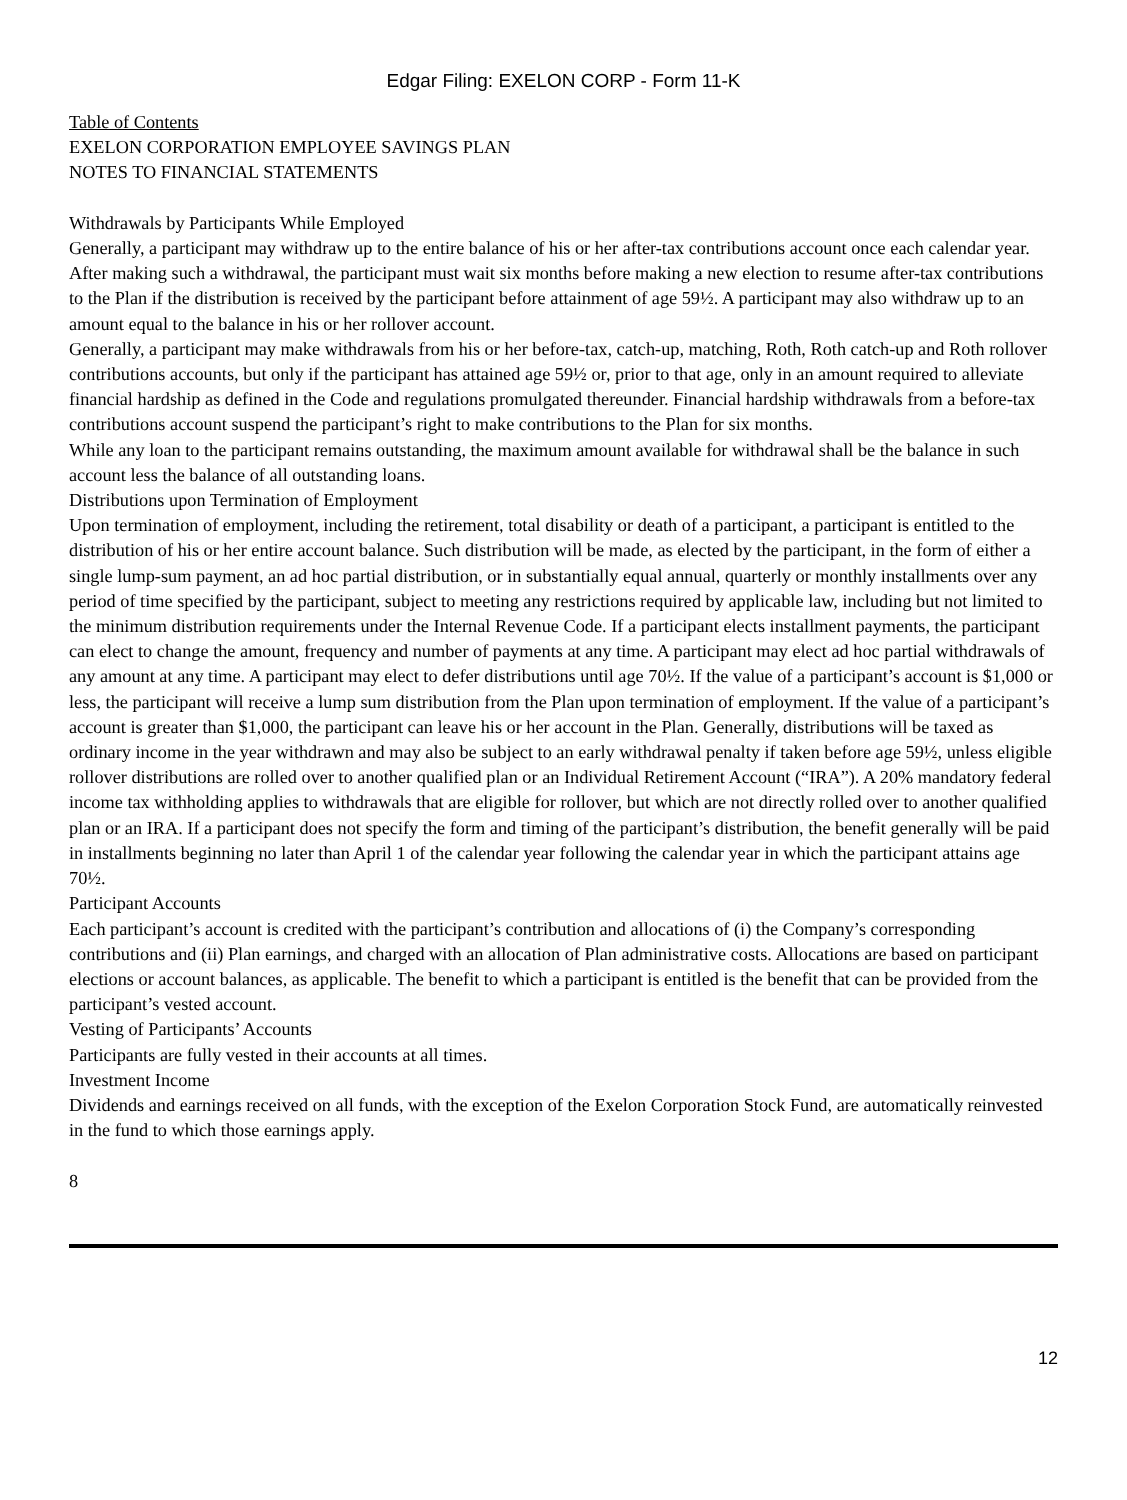Edgar Filing: EXELON CORP - Form 11-K
Table of Contents
EXELON CORPORATION EMPLOYEE SAVINGS PLAN
NOTES TO FINANCIAL STATEMENTS
Withdrawals by Participants While Employed
Generally, a participant may withdraw up to the entire balance of his or her after-tax contributions account once each calendar year. After making such a withdrawal, the participant must wait six months before making a new election to resume after-tax contributions to the Plan if the distribution is received by the participant before attainment of age 59½. A participant may also withdraw up to an amount equal to the balance in his or her rollover account.
Generally, a participant may make withdrawals from his or her before-tax, catch-up, matching, Roth, Roth catch-up and Roth rollover contributions accounts, but only if the participant has attained age 59½ or, prior to that age, only in an amount required to alleviate financial hardship as defined in the Code and regulations promulgated thereunder. Financial hardship withdrawals from a before-tax contributions account suspend the participant’s right to make contributions to the Plan for six months.
While any loan to the participant remains outstanding, the maximum amount available for withdrawal shall be the balance in such account less the balance of all outstanding loans.
Distributions upon Termination of Employment
Upon termination of employment, including the retirement, total disability or death of a participant, a participant is entitled to the distribution of his or her entire account balance. Such distribution will be made, as elected by the participant, in the form of either a single lump-sum payment, an ad hoc partial distribution, or in substantially equal annual, quarterly or monthly installments over any period of time specified by the participant, subject to meeting any restrictions required by applicable law, including but not limited to the minimum distribution requirements under the Internal Revenue Code. If a participant elects installment payments, the participant can elect to change the amount, frequency and number of payments at any time. A participant may elect ad hoc partial withdrawals of any amount at any time. A participant may elect to defer distributions until age 70½. If the value of a participant’s account is $1,000 or less, the participant will receive a lump sum distribution from the Plan upon termination of employment. If the value of a participant’s account is greater than $1,000, the participant can leave his or her account in the Plan. Generally, distributions will be taxed as ordinary income in the year withdrawn and may also be subject to an early withdrawal penalty if taken before age 59½, unless eligible rollover distributions are rolled over to another qualified plan or an Individual Retirement Account (“IRA”). A 20% mandatory federal income tax withholding applies to withdrawals that are eligible for rollover, but which are not directly rolled over to another qualified plan or an IRA. If a participant does not specify the form and timing of the participant’s distribution, the benefit generally will be paid in installments beginning no later than April 1 of the calendar year following the calendar year in which the participant attains age 70½.
Participant Accounts
Each participant’s account is credited with the participant’s contribution and allocations of (i) the Company’s corresponding contributions and (ii) Plan earnings, and charged with an allocation of Plan administrative costs. Allocations are based on participant elections or account balances, as applicable. The benefit to which a participant is entitled is the benefit that can be provided from the participant’s vested account.
Vesting of Participants’ Accounts
Participants are fully vested in their accounts at all times.
Investment Income
Dividends and earnings received on all funds, with the exception of the Exelon Corporation Stock Fund, are automatically reinvested in the fund to which those earnings apply.
8
12